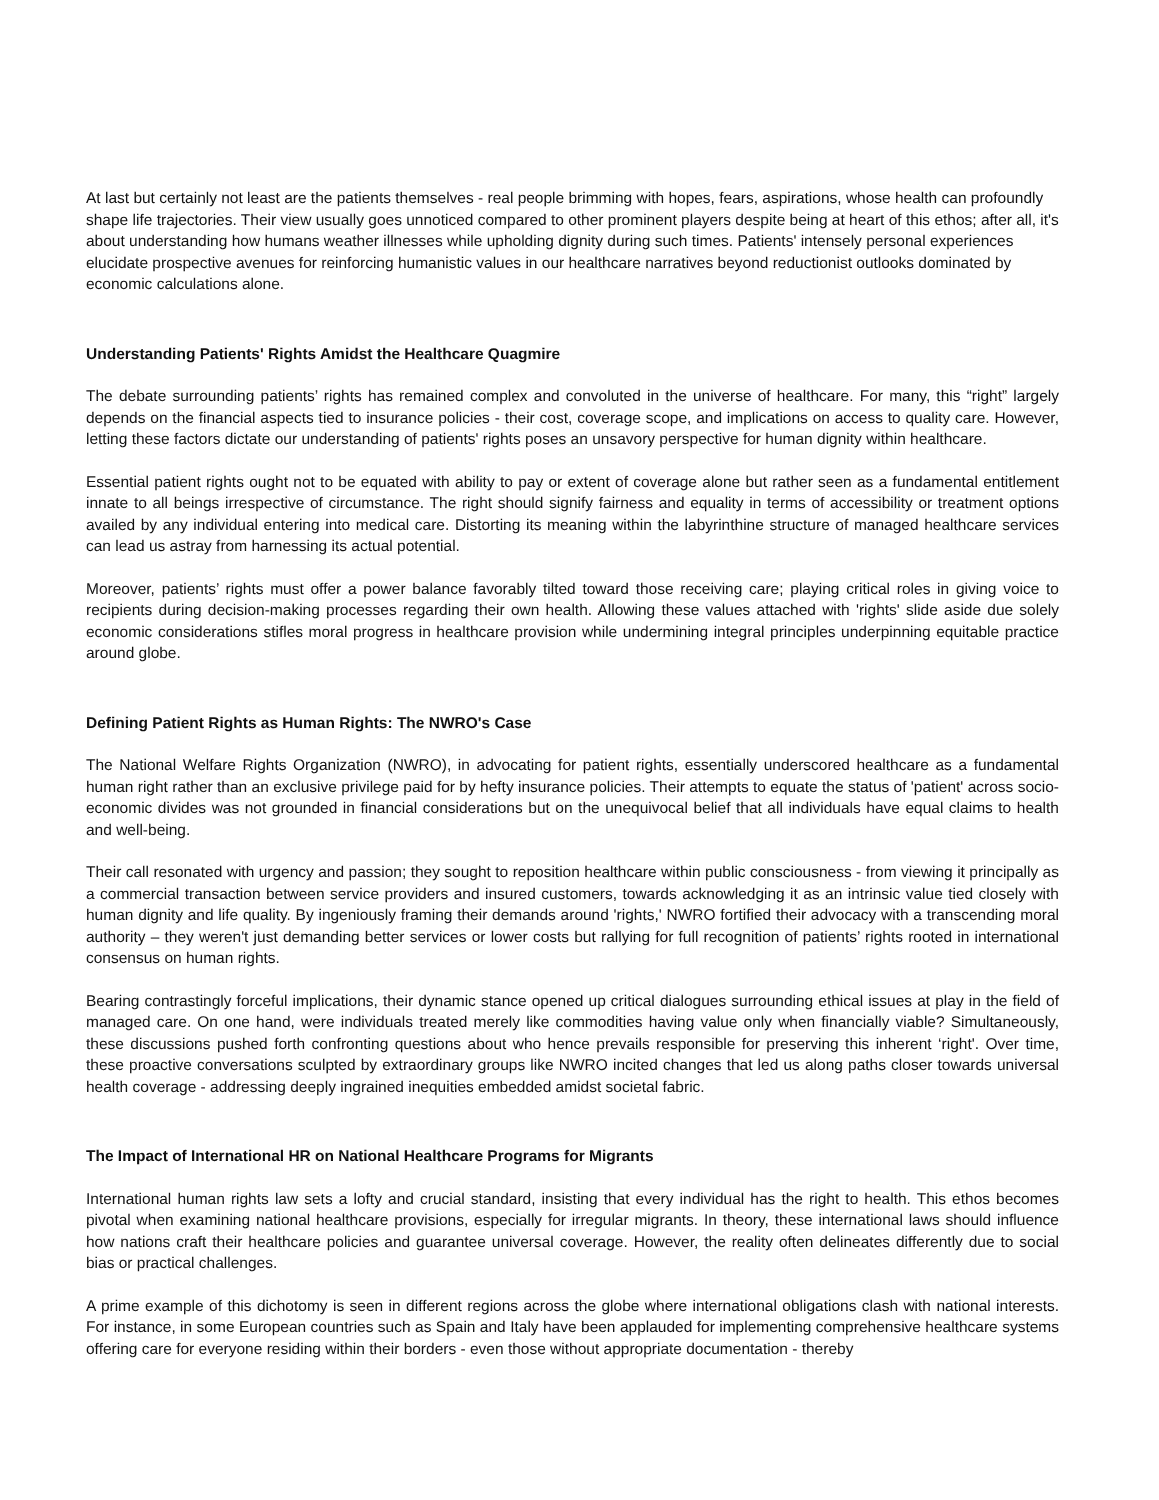At last but certainly not least are the patients themselves - real people brimming with hopes, fears, aspirations, whose health can profoundly shape life trajectories. Their view usually goes unnoticed compared to other prominent players despite being at heart of this ethos; after all, it's about understanding how humans weather illnesses while upholding dignity during such times. Patients' intensely personal experiences elucidate prospective avenues for reinforcing humanistic values in our healthcare narratives beyond reductionist outlooks dominated by economic calculations alone.
Understanding Patients' Rights Amidst the Healthcare Quagmire
The debate surrounding patients’ rights has remained complex and convoluted in the universe of healthcare. For many, this “right” largely depends on the financial aspects tied to insurance policies - their cost, coverage scope, and implications on access to quality care. However, letting these factors dictate our understanding of patients' rights poses an unsavory perspective for human dignity within healthcare.
Essential patient rights ought not to be equated with ability to pay or extent of coverage alone but rather seen as a fundamental entitlement innate to all beings irrespective of circumstance. The right should signify fairness and equality in terms of accessibility or treatment options availed by any individual entering into medical care. Distorting its meaning within the labyrinthine structure of managed healthcare services can lead us astray from harnessing its actual potential.
Moreover, patients’ rights must offer a power balance favorably tilted toward those receiving care; playing critical roles in giving voice to recipients during decision-making processes regarding their own health. Allowing these values attached with 'rights' slide aside due solely economic considerations stifles moral progress in healthcare provision while undermining integral principles underpinning equitable practice around globe.
Defining Patient Rights as Human Rights: The NWRO's Case
The National Welfare Rights Organization (NWRO), in advocating for patient rights, essentially underscored healthcare as a fundamental human right rather than an exclusive privilege paid for by hefty insurance policies. Their attempts to equate the status of 'patient' across socio-economic divides was not grounded in financial considerations but on the unequivocal belief that all individuals have equal claims to health and well-being.
Their call resonated with urgency and passion; they sought to reposition healthcare within public consciousness - from viewing it principally as a commercial transaction between service providers and insured customers, towards acknowledging it as an intrinsic value tied closely with human dignity and life quality. By ingeniously framing their demands around 'rights,' NWRO fortified their advocacy with a transcending moral authority – they weren't just demanding better services or lower costs but rallying for full recognition of patients’ rights rooted in international consensus on human rights.
Bearing contrastingly forceful implications, their dynamic stance opened up critical dialogues surrounding ethical issues at play in the field of managed care. On one hand, were individuals treated merely like commodities having value only when financially viable? Simultaneously, these discussions pushed forth confronting questions about who hence prevails responsible for preserving this inherent ‘right'. Over time, these proactive conversations sculpted by extraordinary groups like NWRO incited changes that led us along paths closer towards universal health coverage - addressing deeply ingrained inequities embedded amidst societal fabric.
The Impact of International HR on National Healthcare Programs for Migrants
International human rights law sets a lofty and crucial standard, insisting that every individual has the right to health. This ethos becomes pivotal when examining national healthcare provisions, especially for irregular migrants. In theory, these international laws should influence how nations craft their healthcare policies and guarantee universal coverage. However, the reality often delineates differently due to social bias or practical challenges.
A prime example of this dichotomy is seen in different regions across the globe where international obligations clash with national interests. For instance, in some European countries such as Spain and Italy have been applauded for implementing comprehensive healthcare systems offering care for everyone residing within their borders - even those without appropriate documentation - thereby